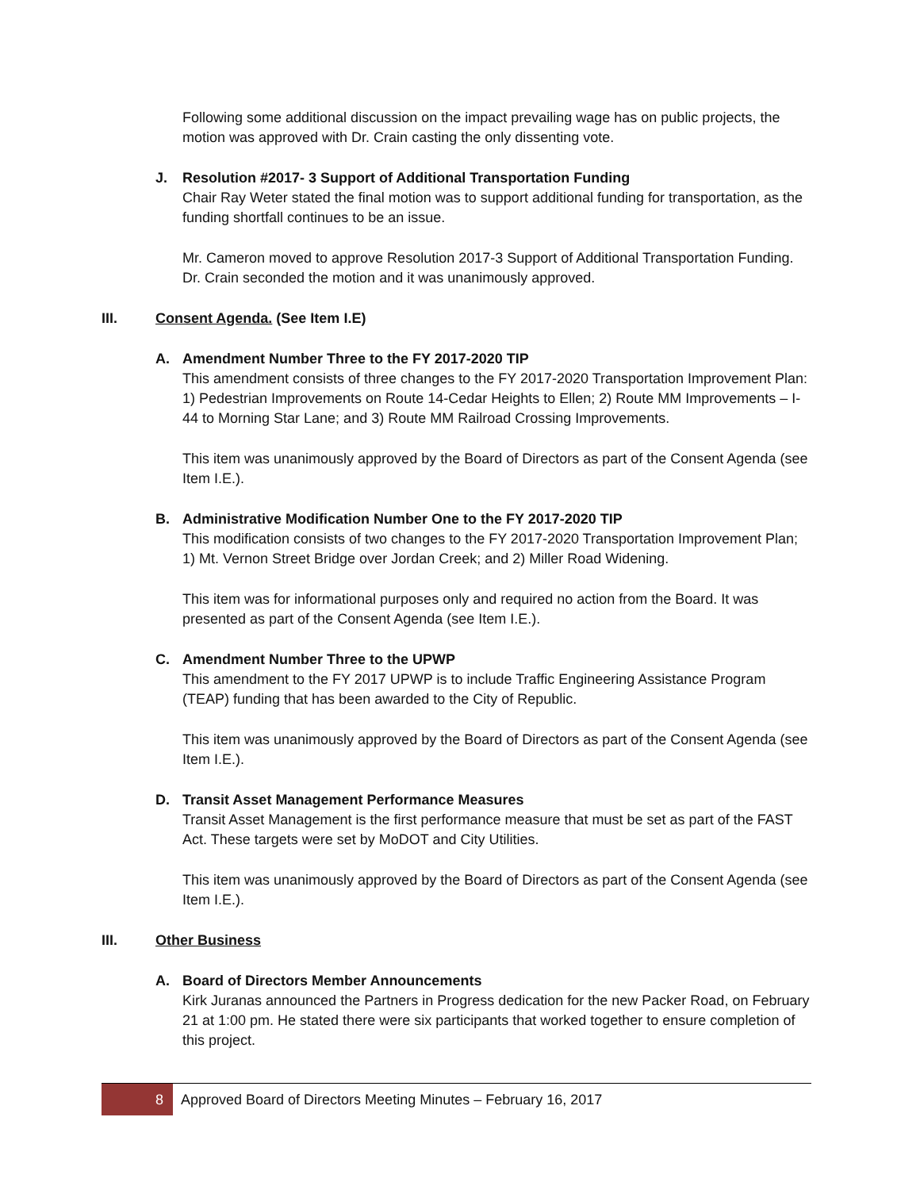Following some additional discussion on the impact prevailing wage has on public projects, the motion was approved with Dr. Crain casting the only dissenting vote.
J. Resolution #2017- 3 Support of Additional Transportation Funding
Chair Ray Weter stated the final motion was to support additional funding for transportation, as the funding shortfall continues to be an issue.
Mr. Cameron moved to approve Resolution 2017-3 Support of Additional Transportation Funding. Dr. Crain seconded the motion and it was unanimously approved.
III. Consent Agenda. (See Item I.E)
A. Amendment Number Three to the FY 2017-2020 TIP
This amendment consists of three changes to the FY 2017-2020 Transportation Improvement Plan: 1) Pedestrian Improvements on Route 14-Cedar Heights to Ellen; 2) Route MM Improvements – I-44 to Morning Star Lane; and 3) Route MM Railroad Crossing Improvements.
This item was unanimously approved by the Board of Directors as part of the Consent Agenda (see Item I.E.).
B. Administrative Modification Number One to the FY 2017-2020 TIP
This modification consists of two changes to the FY 2017-2020 Transportation Improvement Plan; 1) Mt. Vernon Street Bridge over Jordan Creek; and 2) Miller Road Widening.
This item was for informational purposes only and required no action from the Board. It was presented as part of the Consent Agenda (see Item I.E.).
C. Amendment Number Three to the UPWP
This amendment to the FY 2017 UPWP is to include Traffic Engineering Assistance Program (TEAP) funding that has been awarded to the City of Republic.
This item was unanimously approved by the Board of Directors as part of the Consent Agenda (see Item I.E.).
D. Transit Asset Management Performance Measures
Transit Asset Management is the first performance measure that must be set as part of the FAST Act. These targets were set by MoDOT and City Utilities.
This item was unanimously approved by the Board of Directors as part of the Consent Agenda (see Item I.E.).
III. Other Business
A. Board of Directors Member Announcements
Kirk Juranas announced the Partners in Progress dedication for the new Packer Road, on February 21 at 1:00 pm. He stated there were six participants that worked together to ensure completion of this project.
8 Approved Board of Directors Meeting Minutes – February 16, 2017